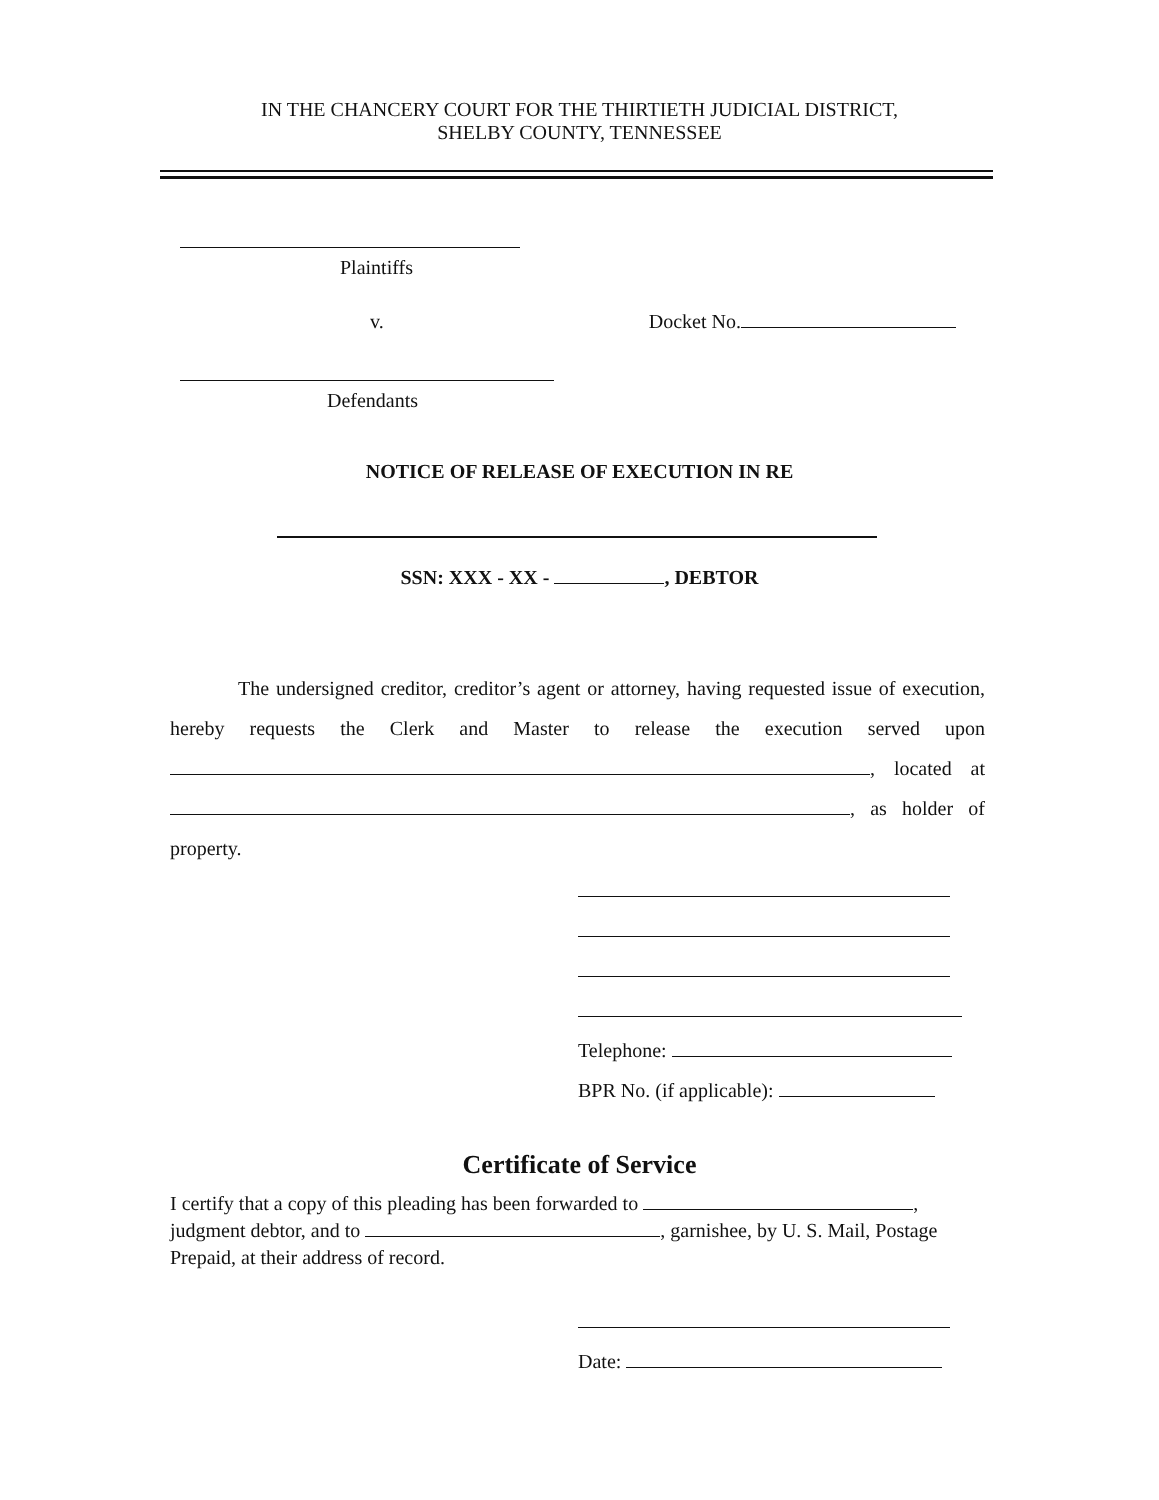IN THE CHANCERY COURT FOR THE THIRTIETH JUDICIAL DISTRICT,
SHELBY COUNTY, TENNESSEE
Plaintiffs
v. Docket No.
Defendants
NOTICE OF RELEASE OF EXECUTION IN RE
SSN: XXX - XX - , DEBTOR
The undersigned creditor, creditor’s agent or attorney, having requested issue of execution, hereby requests the Clerk and Master to release the execution served upon , located at , as holder of property.
Telephone:
BPR No. (if applicable):
Certificate of Service
I certify that a copy of this pleading has been forwarded to , judgment debtor, and to , garnishee, by U. S. Mail, Postage Prepaid, at their address of record.
Date: